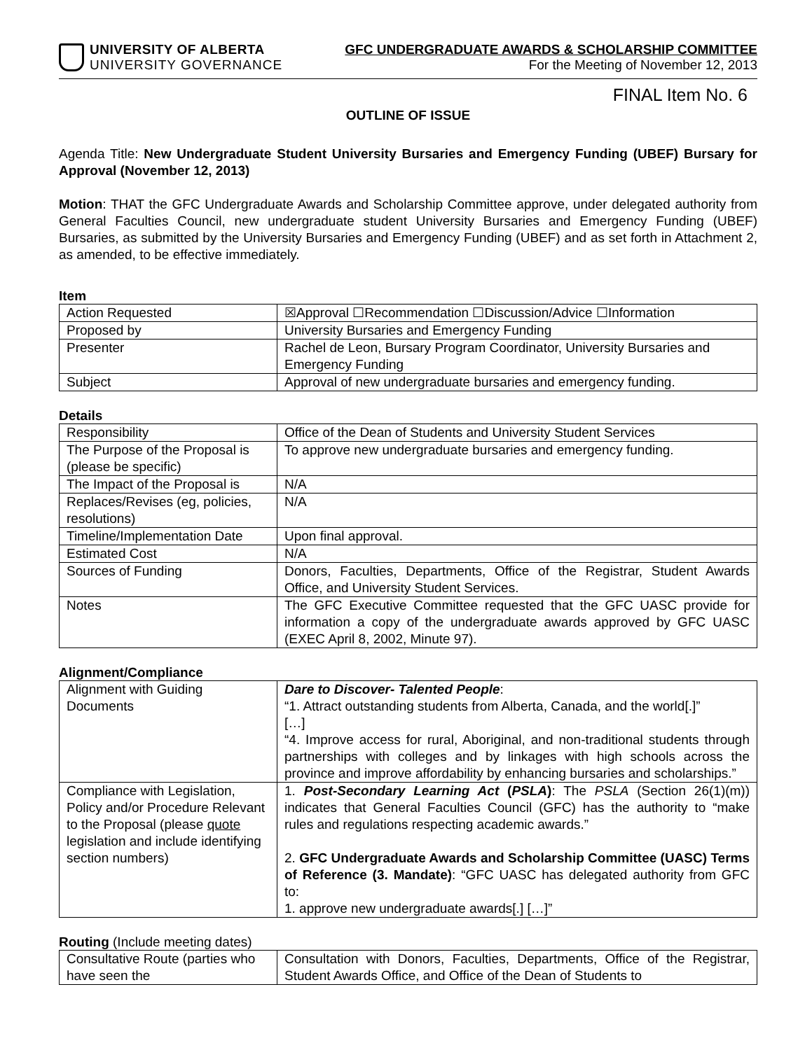UNIVERSITY OF ALBERTA
UNIVERSITY GOVERNANCE
GFC UNDERGRADUATE AWARDS & SCHOLARSHIP COMMITTEE
For the Meeting of November 12, 2013
FINAL Item No. 6
OUTLINE OF ISSUE
Agenda Title: New Undergraduate Student University Bursaries and Emergency Funding (UBEF) Bursary for Approval (November 12, 2013)
Motion: THAT the GFC Undergraduate Awards and Scholarship Committee approve, under delegated authority from General Faculties Council, new undergraduate student University Bursaries and Emergency Funding (UBEF) Bursaries, as submitted by the University Bursaries and Emergency Funding (UBEF) and as set forth in Attachment 2, as amended, to be effective immediately.
Item
| Action Requested | ☒Approval ☐Recommendation ☐Discussion/Advice ☐Information |
| Proposed by | University Bursaries and Emergency Funding |
| Presenter | Rachel de Leon, Bursary Program Coordinator, University Bursaries and Emergency Funding |
| Subject | Approval of new undergraduate bursaries and emergency funding. |
Details
| Responsibility | Office of the Dean of Students and University Student Services |
| The Purpose of the Proposal is (please be specific) | To approve new undergraduate bursaries and emergency funding. |
| The Impact of the Proposal is | N/A |
| Replaces/Revises (eg, policies, resolutions) | N/A |
| Timeline/Implementation Date | Upon final approval. |
| Estimated Cost | N/A |
| Sources of Funding | Donors, Faculties, Departments, Office of the Registrar, Student Awards Office, and University Student Services. |
| Notes | The GFC Executive Committee requested that the GFC UASC provide for information a copy of the undergraduate awards approved by GFC UASC (EXEC April 8, 2002, Minute 97). |
Alignment/Compliance
| Alignment with Guiding Documents | Dare to Discover- Talented People : “1. Attract outstanding students from Alberta, Canada, and the world[.]” […] “4. Improve access for rural, Aboriginal, and non-traditional students through partnerships with colleges and by linkages with high schools across the province and improve affordability by enhancing bursaries and scholarships.” |
| Compliance with Legislation, Policy and/or Procedure Relevant to the Proposal (please quote legislation and include identifying section numbers) | 1. Post-Secondary Learning Act ( PSLA ) : The PSLA (Section 26(1)(m)) indicates that General Faculties Council (GFC) has the authority to “make rules and regulations respecting academic awards.” 2. GFC Undergraduate Awards and Scholarship Committee (UASC) Terms of Reference (3. Mandate) : “GFC UASC has delegated authority from GFC to: 1. approve new undergraduate awards[.] […]” |
Routing (Include meeting dates)
| Consultative Route (parties who have seen the | Consultation with Donors, Faculties, Departments, Office of the Registrar, Student Awards Office, and Office of the Dean of Students to |